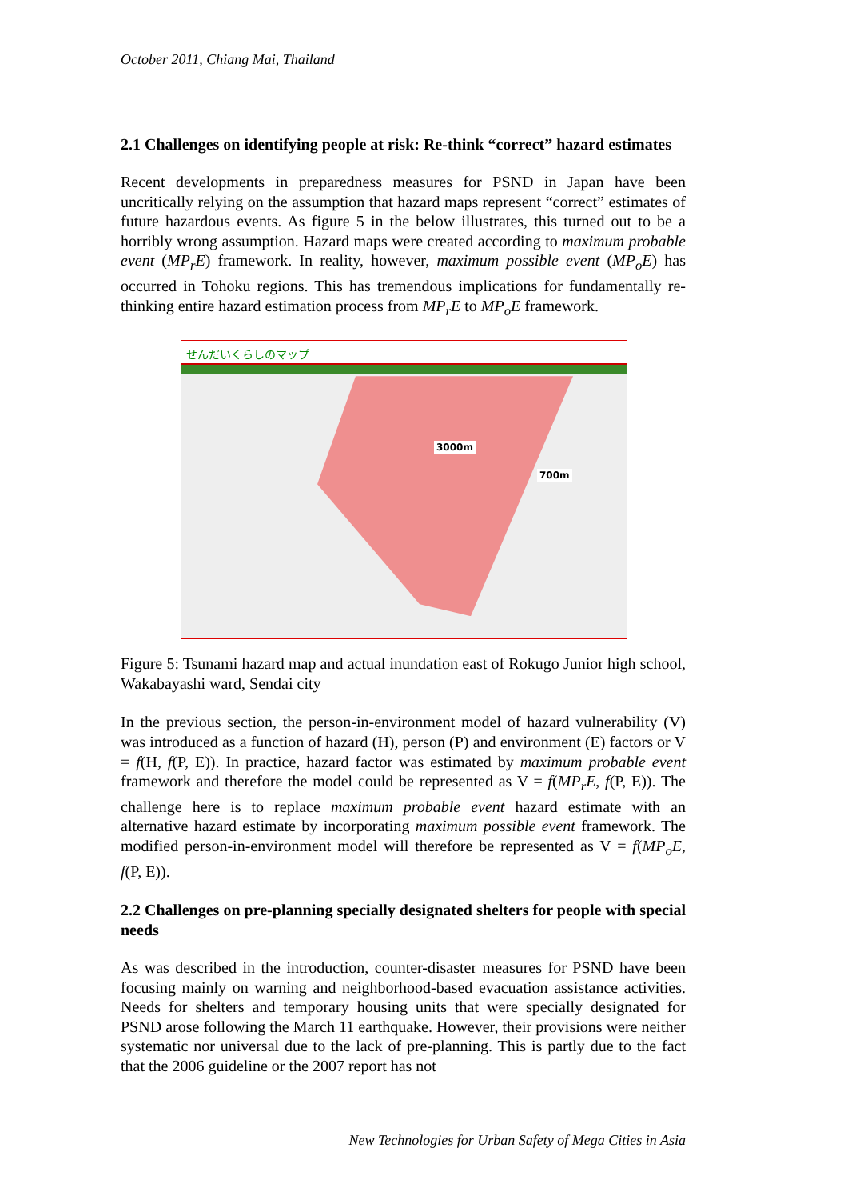October 2011, Chiang Mai, Thailand
2.1 Challenges on identifying people at risk: Re-think “correct” hazard estimates
Recent developments in preparedness measures for PSND in Japan have been uncritically relying on the assumption that hazard maps represent “correct” estimates of future hazardous events. As figure 5 in the below illustrates, this turned out to be a horribly wrong assumption. Hazard maps were created according to maximum probable event (MP<sub>r</sub>E) framework. In reality, however, maximum possible event (MP<sub>o</sub>E) has occurred in Tohoku regions. This has tremendous implications for fundamentally re-thinking entire hazard estimation process from MP<sub>r</sub>E to MP<sub>o</sub>E framework.
せんだいくらしのマップ
3000m
700m
Figure 5: Tsunami hazard map and actual inundation east of Rokugo Junior high school, Wakabayashi ward, Sendai city
In the previous section, the person-in-environment model of hazard vulnerability (V) was introduced as a function of hazard (H), person (P) and environment (E) factors or V = f(H, f(P, E)). In practice, hazard factor was estimated by maximum probable event framework and therefore the model could be represented as V = f(MP<sub>r</sub>E, f(P, E)). The challenge here is to replace maximum probable event hazard estimate with an alternative hazard estimate by incorporating maximum possible event framework. The modified person-in-environment model will therefore be represented as V = f(MP<sub>o</sub>E, f(P, E)).
2.2 Challenges on pre-planning specially designated shelters for people with special needs
As was described in the introduction, counter-disaster measures for PSND have been focusing mainly on warning and neighborhood-based evacuation assistance activities. Needs for shelters and temporary housing units that were specially designated for PSND arose following the March 11 earthquake. However, their provisions were neither systematic nor universal due to the lack of pre-planning. This is partly due to the fact that the 2006 guideline or the 2007 report has not
New Technologies for Urban Safety of Mega Cities in Asia